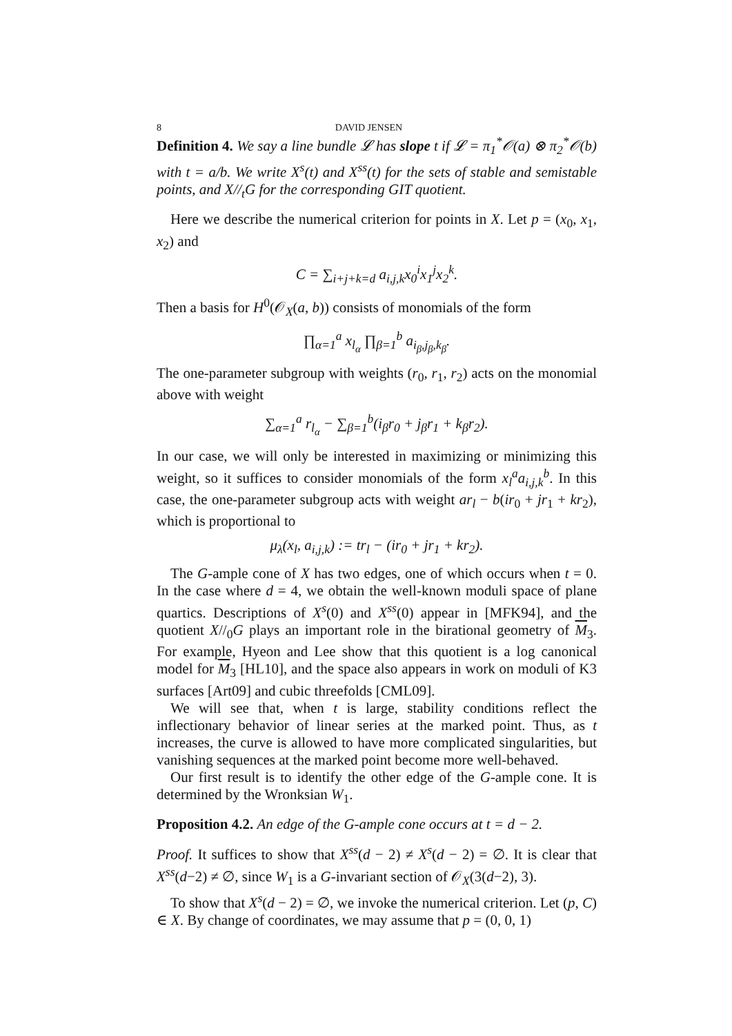8 DAVID JENSEN
Definition 4. We say a line bundle 𝓛 has slope t if 𝓛 = π<sub>1</sub><sup>*</sup>𝒪(a) ⊗ π<sub>2</sub><sup>*</sup>𝒪(b) with t = a/b. We write X<sup>s</sup>(t) and X<sup>ss</sup>(t) for the sets of stable and semistable points, and X//<sub>t</sub>G for the corresponding GIT quotient.
Here we describe the numerical criterion for points in X. Let p = (x<sub>0</sub>, x<sub>1</sub>, x<sub>2</sub>) and
C = ∑<sub>i+j+k=d</sub> a<sub>i,j,k</sub>x<sub>0</sub><sup>i</sup>x<sub>1</sub><sup>j</sup>x<sub>2</sub><sup>k</sup>.
Then a basis for H<sup>0</sup>(𝒪<sub>X</sub>(a, b)) consists of monomials of the form
∏<sub>α=1</sub><sup>a</sup> x<sub>l<sub>α</sub></sub> ∏<sub>β=1</sub><sup>b</sup> a<sub>i<sub>β</sub>,j<sub>β</sub>,k<sub>β</sub></sub>.
The one-parameter subgroup with weights (r<sub>0</sub>, r<sub>1</sub>, r<sub>2</sub>) acts on the monomial above with weight
∑<sub>α=1</sub><sup>a</sup> r<sub>l<sub>α</sub></sub> − ∑<sub>β=1</sub><sup>b</sup>(i<sub>β</sub>r<sub>0</sub> + j<sub>β</sub>r<sub>1</sub> + k<sub>β</sub>r<sub>2</sub>).
In our case, we will only be interested in maximizing or minimizing this weight, so it suffices to consider monomials of the form x<sub>l</sub><sup>a</sup>a<sub>i,j,k</sub><sup>b</sup>. In this case, the one-parameter subgroup acts with weight ar<sub>l</sub> − b(ir<sub>0</sub> + jr<sub>1</sub> + kr<sub>2</sub>), which is proportional to
μ<sub>λ</sub>(x<sub>l</sub>, a<sub>i,j,k</sub>) := tr<sub>l</sub> − (ir<sub>0</sub> + jr<sub>1</sub> + kr<sub>2</sub>).
The G-ample cone of X has two edges, one of which occurs when t = 0. In the case where d = 4, we obtain the well-known moduli space of plane quartics. Descriptions of X<sup>s</sup>(0) and X<sup>ss</sup>(0) appear in [MFK94], and the quotient X//<sub>0</sub>G plays an important role in the birational geometry of M<sub>3</sub>. For example, Hyeon and Lee show that this quotient is a log canonical model for M<sub>3</sub> [HL10], and the space also appears in work on moduli of K3 surfaces [Art09] and cubic threefolds [CML09].
We will see that, when t is large, stability conditions reflect the inflectionary behavior of linear series at the marked point. Thus, as t increases, the curve is allowed to have more complicated singularities, but vanishing sequences at the marked point become more well-behaved.
Our first result is to identify the other edge of the G-ample cone. It is determined by the Wronksian W<sub>1</sub>.
Proposition 4.2. An edge of the G-ample cone occurs at t = d − 2.
Proof. It suffices to show that X<sup>ss</sup>(d − 2) ≠ X<sup>s</sup>(d − 2) = ∅. It is clear that X<sup>ss</sup>(d−2) ≠ ∅, since W<sub>1</sub> is a G-invariant section of 𝒪<sub>X</sub>(3(d−2), 3).
To show that X<sup>s</sup>(d − 2) = ∅, we invoke the numerical criterion. Let (p, C) ∈ X. By change of coordinates, we may assume that p = (0, 0, 1)